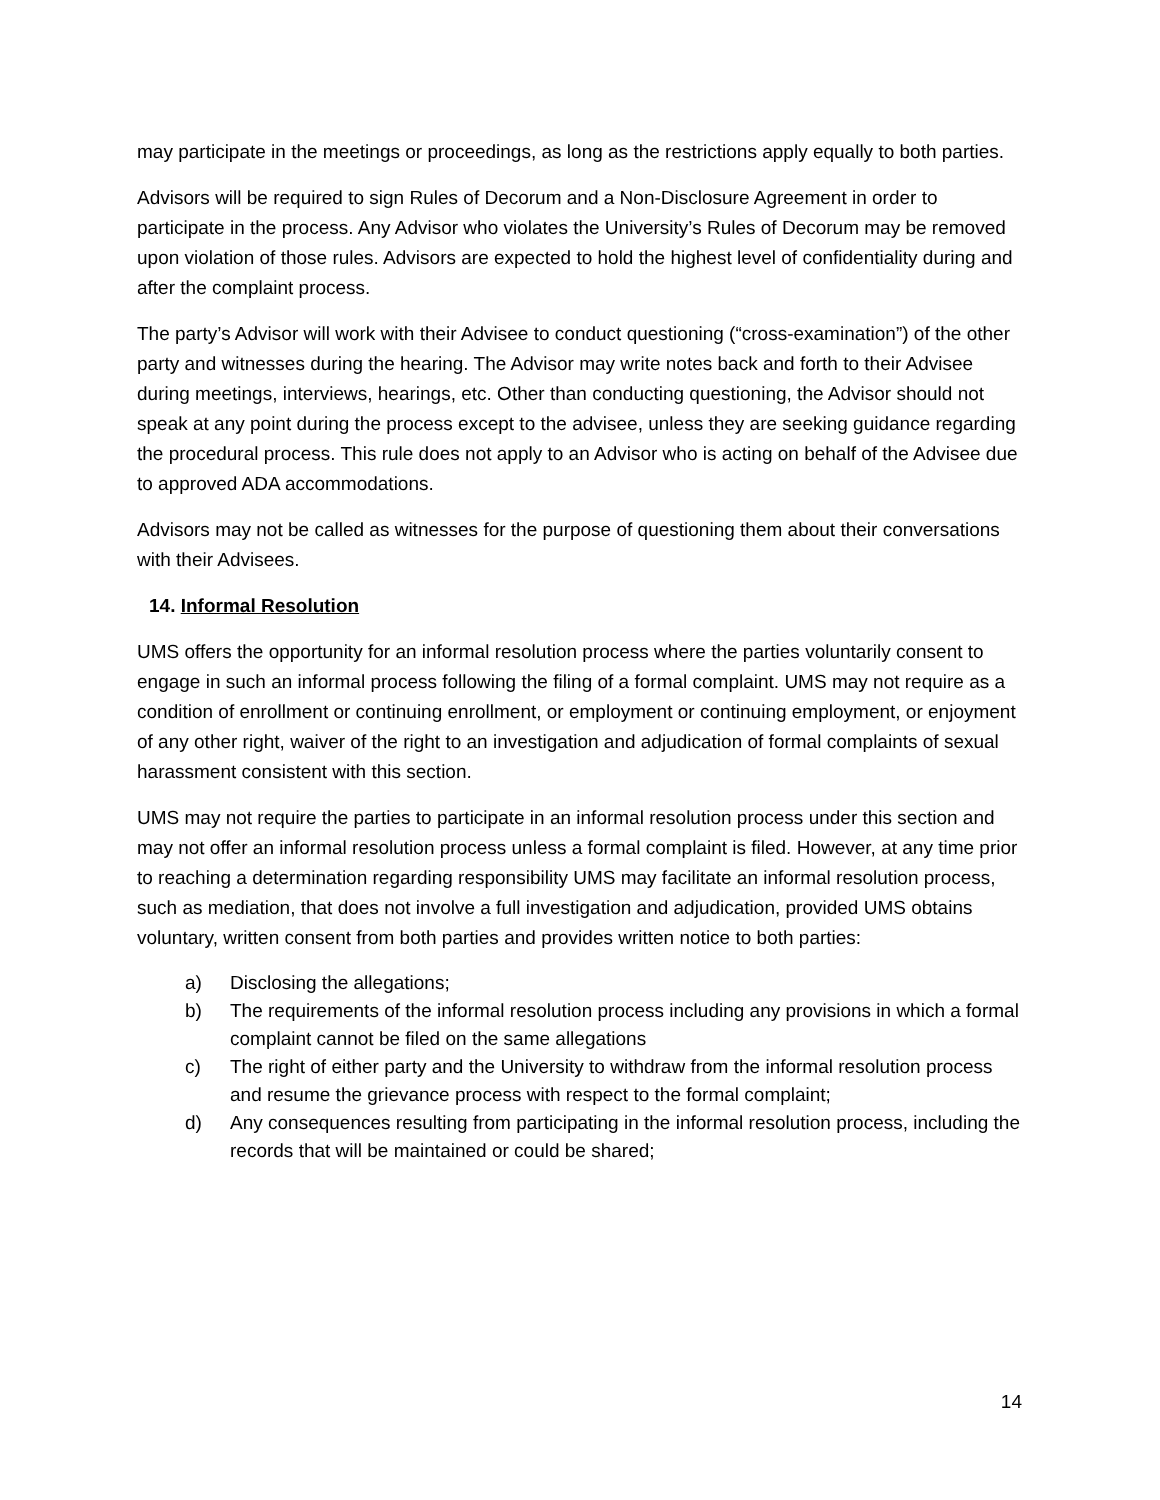may participate in the meetings or proceedings, as long as the restrictions apply equally to both parties.
Advisors will be required to sign Rules of Decorum and a Non-Disclosure Agreement in order to participate in the process. Any Advisor who violates the University’s Rules of Decorum may be removed upon violation of those rules. Advisors are expected to hold the highest level of confidentiality during and after the complaint process.
The party’s Advisor will work with their Advisee to conduct questioning (“cross-examination”) of the other party and witnesses during the hearing. The Advisor may write notes back and forth to their Advisee during meetings, interviews, hearings, etc. Other than conducting questioning, the Advisor should not speak at any point during the process except to the advisee, unless they are seeking guidance regarding the procedural process. This rule does not apply to an Advisor who is acting on behalf of the Advisee due to approved ADA accommodations.
Advisors may not be called as witnesses for the purpose of questioning them about their conversations with their Advisees.
14. Informal Resolution
UMS offers the opportunity for an informal resolution process where the parties voluntarily consent to engage in such an informal process following the filing of a formal complaint. UMS may not require as a condition of enrollment or continuing enrollment, or employment or continuing employment, or enjoyment of any other right, waiver of the right to an investigation and adjudication of formal complaints of sexual harassment consistent with this section.
UMS may not require the parties to participate in an informal resolution process under this section and may not offer an informal resolution process unless a formal complaint is filed. However, at any time prior to reaching a determination regarding responsibility UMS may facilitate an informal resolution process, such as mediation, that does not involve a full investigation and adjudication, provided UMS obtains voluntary, written consent from both parties and provides written notice to both parties:
a) Disclosing the allegations;
b) The requirements of the informal resolution process including any provisions in which a formal complaint cannot be filed on the same allegations
c) The right of either party and the University to withdraw from the informal resolution process and resume the grievance process with respect to the formal complaint;
d) Any consequences resulting from participating in the informal resolution process, including the records that will be maintained or could be shared;
14